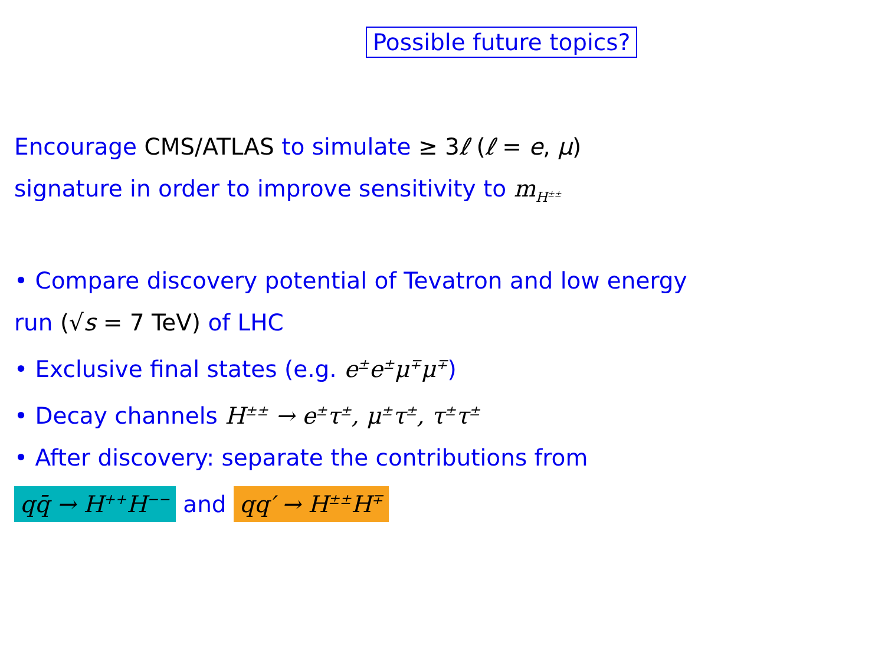Possible future topics?
Encourage CMS/ATLAS to simulate ≥ 3ℓ (ℓ = e, μ)
signature in order to improve sensitivity to m<sub>H<sup>±±</sup></sub>
• Compare discovery potential of Tevatron and low energy
run (√s = 7 TeV) of LHC
• Exclusive final states (e.g. e<sup>±</sup>e<sup>±</sup>μ<sup>∓</sup>μ<sup>∓</sup>)
• Decay channels H<sup>±±</sup> → e<sup>±</sup>τ<sup>±</sup>, μ<sup>±</sup>τ<sup>±</sup>, τ<sup>±</sup>τ<sup>±</sup>
• After discovery: separate the contributions from
qq̄ → H<sup>++</sup>H<sup>−−</sup> and qq′ → H<sup>±±</sup>H<sup>∓</sup>